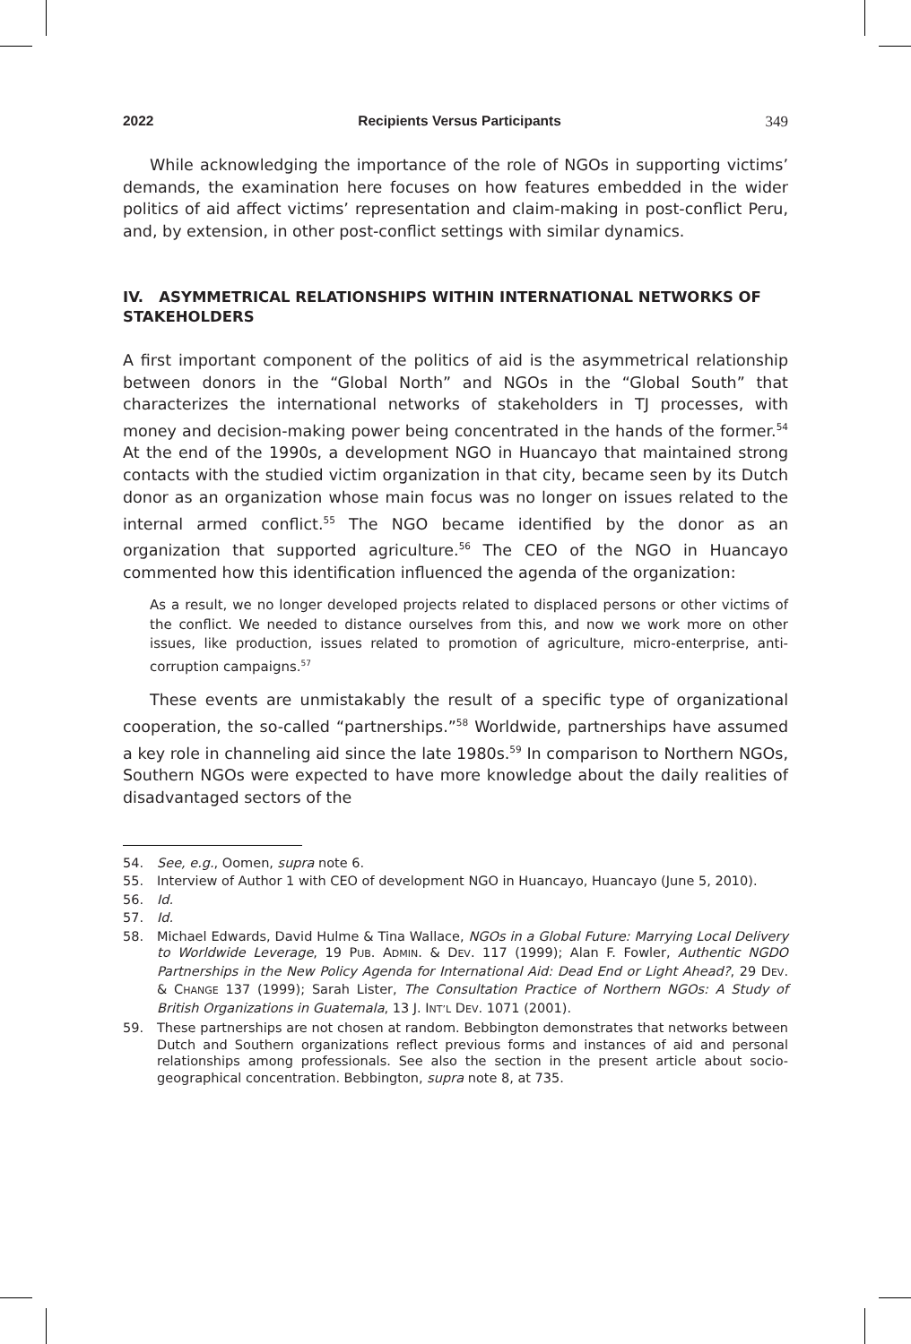2022 Recipients Versus Participants 349
While acknowledging the importance of the role of NGOs in supporting victims’ demands, the examination here focuses on how features embedded in the wider politics of aid affect victims’ representation and claim-making in post-conflict Peru, and, by extension, in other post-conflict settings with similar dynamics.
IV. ASYMMETRICAL RELATIONSHIPS WITHIN INTERNATIONAL NETWORKS OF STAKEHOLDERS
A first important component of the politics of aid is the asymmetrical relationship between donors in the “Global North” and NGOs in the “Global South” that characterizes the international networks of stakeholders in TJ processes, with money and decision-making power being concentrated in the hands of the former.<sup>54</sup> At the end of the 1990s, a development NGO in Huancayo that maintained strong contacts with the studied victim organization in that city, became seen by its Dutch donor as an organization whose main focus was no longer on issues related to the internal armed conflict.<sup>55</sup> The NGO became identified by the donor as an organization that supported agriculture.<sup>56</sup> The CEO of the NGO in Huancayo commented how this identification influenced the agenda of the organization:
As a result, we no longer developed projects related to displaced persons or other victims of the conflict. We needed to distance ourselves from this, and now we work more on other issues, like production, issues related to promotion of agriculture, micro-enterprise, anti-corruption campaigns.<sup>57</sup>
These events are unmistakably the result of a specific type of organizational cooperation, the so-called “partnerships.”<sup>58</sup> Worldwide, partnerships have assumed a key role in channeling aid since the late 1980s.<sup>59</sup> In comparison to Northern NGOs, Southern NGOs were expected to have more knowledge about the daily realities of disadvantaged sectors of the
54. See, e.g., Oomen, supra note 6.
55. Interview of Author 1 with CEO of development NGO in Huancayo, Huancayo (June 5, 2010).
56. Id.
57. Id.
58. Michael Edwards, David Hulme & Tina Wallace, NGOs in a Global Future: Marrying Local Delivery to Worldwide Leverage, 19 PUB. ADMIN. & DEV. 117 (1999); Alan F. Fowler, Authentic NGDO Partnerships in the New Policy Agenda for International Aid: Dead End or Light Ahead?, 29 DEV. & CHANGE 137 (1999); Sarah Lister, The Consultation Practice of Northern NGOs: A Study of British Organizations in Guatemala, 13 J. INT’L DEV. 1071 (2001).
59. These partnerships are not chosen at random. Bebbington demonstrates that networks between Dutch and Southern organizations reflect previous forms and instances of aid and personal relationships among professionals. See also the section in the present article about socio-geographical concentration. Bebbington, supra note 8, at 735.